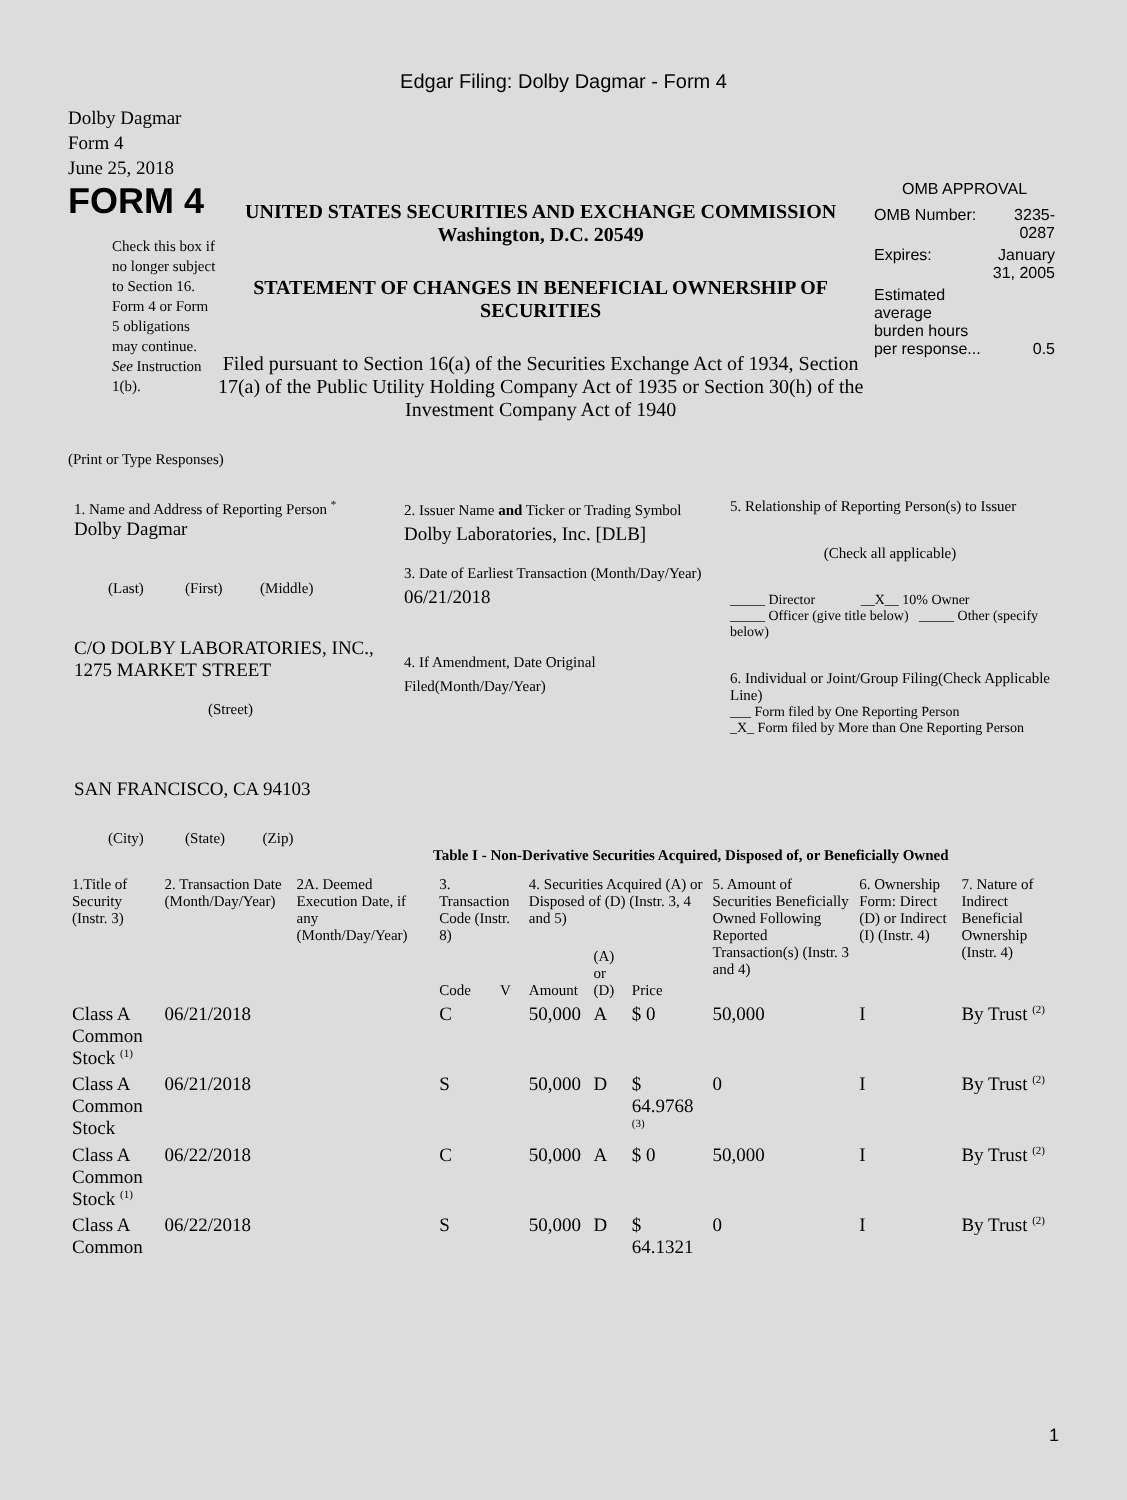Edgar Filing: Dolby Dagmar - Form 4
Dolby Dagmar
Form 4
June 25, 2018
FORM 4
Check this box if no longer subject to Section 16. Form 4 or Form 5 obligations may continue. See Instruction 1(b).
UNITED STATES SECURITIES AND EXCHANGE COMMISSION
Washington, D.C. 20549
STATEMENT OF CHANGES IN BENEFICIAL OWNERSHIP OF SECURITIES
Filed pursuant to Section 16(a) of the Securities Exchange Act of 1934, Section 17(a) of the Public Utility Holding Company Act of 1935 or Section 30(h) of the Investment Company Act of 1940
OMB APPROVAL
| OMB Number: | 3235-0287 |
| Expires: | January 31, 2005 |
| Estimated average burden hours per response... | 0.5 |
(Print or Type Responses)
1. Name and Address of Reporting Person <sup>*</sup>
Dolby Dagmar
(Last) (First) (Middle)
C/O DOLBY LABORATORIES, INC., 1275 MARKET STREET
(Street)
SAN FRANCISCO, CA 94103
(City) (State) (Zip)
2. Issuer Name and Ticker or Trading Symbol
Dolby Laboratories, Inc. [DLB]
3. Date of Earliest Transaction (Month/Day/Year)
06/21/2018
4. If Amendment, Date Original Filed(Month/Day/Year)
5. Relationship of Reporting Person(s) to Issuer
(Check all applicable)
_____ Director __X__ 10% Owner
_____ Officer (give title below) _____ Other (specify below)
6. Individual or Joint/Group Filing(Check Applicable Line)
___ Form filed by One Reporting Person
_X_ Form filed by More than One Reporting Person
Table I - Non-Derivative Securities Acquired, Disposed of, or Beneficially Owned
| 1.Title of Security (Instr. 3) | 2. Transaction Date (Month/Day/Year) | 2A. Deemed Execution Date, if any (Month/Day/Year) | 3. Transaction Code (Instr. 8) | | 4. Securities Acquired (A) or Disposed of (D) (Instr. 3, 4 and 5) | | | 5. Amount of Securities Beneficially Owned Following Reported Transaction(s) (Instr. 3 and 4) | 6. Ownership Form: Direct (D) or Indirect (I) (Instr. 4) | 7. Nature of Indirect Beneficial Ownership (Instr. 4) |
| --- | --- | --- | --- | --- | --- | --- | --- | --- | --- | --- |
| | | | Code | V | Amount | (A) or (D) | Price | | | |
| Class A Common Stock <sup>(1)</sup> | 06/21/2018 | | C | | 50,000 | A | $ 0 | 50,000 | I | By Trust <sup>(2)</sup> |
| Class A Common Stock | 06/21/2018 | | S | | 50,000 | D | $ 64.9768 <sup>(3)</sup> | 0 | I | By Trust <sup>(2)</sup> |
| Class A Common Stock <sup>(1)</sup> | 06/22/2018 | | C | | 50,000 | A | $ 0 | 50,000 | I | By Trust <sup>(2)</sup> |
| Class A Common | 06/22/2018 | | S | | 50,000 | D | $ 64.1321 | 0 | I | By Trust <sup>(2)</sup> |
1